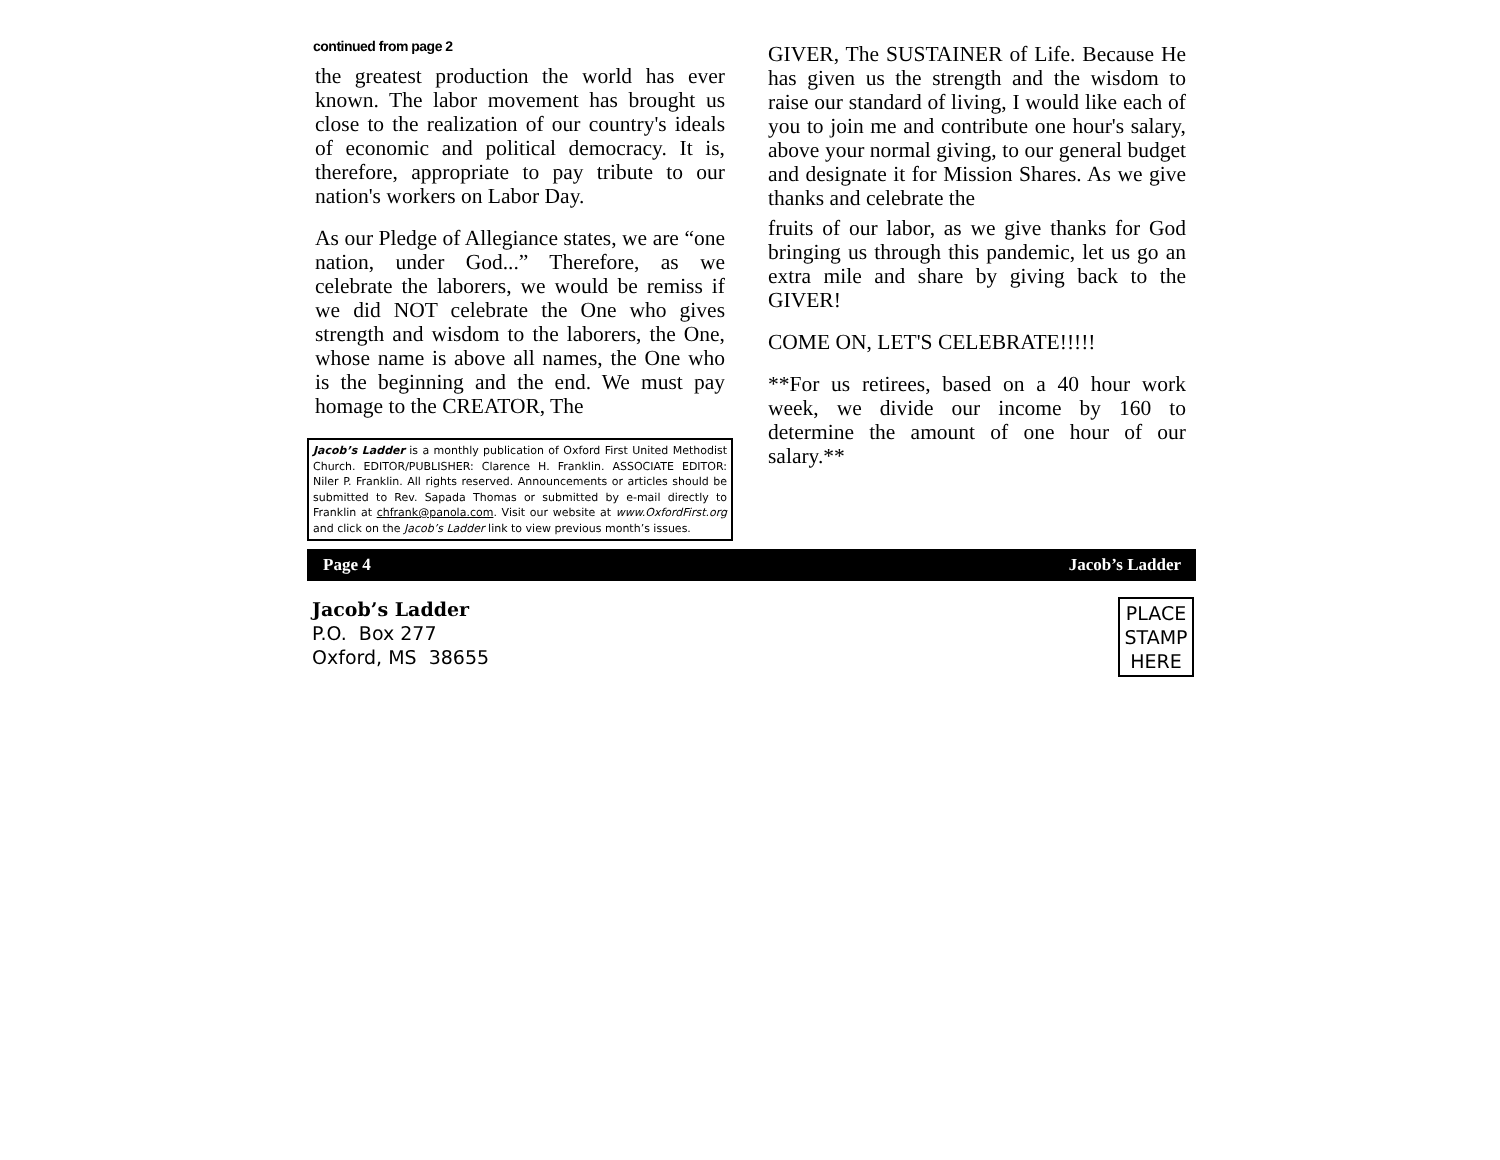continued from page 2
the greatest production the world has ever known. The labor movement has brought us close to the realization of our country's ideals of economic and political democracy. It is, therefore, appropriate to pay tribute to our nation's workers on Labor Day.
As our Pledge of Allegiance states, we are “one nation, under God...” Therefore, as we celebrate the laborers, we would be remiss if we did NOT celebrate the One who gives strength and wisdom to the laborers, the One, whose name is above all names, the One who is the beginning and the end. We must pay homage to the CREATOR, The
Jacob’s Ladder is a monthly publication of Oxford First United Methodist Church. EDITOR/PUBLISHER: Clarence H. Franklin. ASSOCIATE EDITOR: Niler P. Franklin. All rights reserved. Announcements or articles should be submitted to Rev. Sapada Thomas or submitted by e-mail directly to Franklin at chfrank@panola.com. Visit our website at www.OxfordFirst.org and click on the Jacob’s Ladder link to view previous month’s issues.
GIVER, The SUSTAINER of Life. Because He has given us the strength and the wisdom to raise our standard of living, I would like each of you to join me and contribute one hour's salary, above your normal giving, to our general budget and designate it for Mission Shares. As we give thanks and celebrate the
fruits of our labor, as we give thanks for God bringing us through this pandemic, let us go an extra mile and share by giving back to the GIVER!
COME ON, LET'S CELEBRATE!!!!!
**For us retirees, based on a 40 hour work week, we divide our income by 160 to determine the amount of one hour of our salary.**
Page 4 Jacob’s Ladder
Jacob’s Ladder
P.O. Box 277
Oxford, MS 38655
PLACE
STAMP
HERE